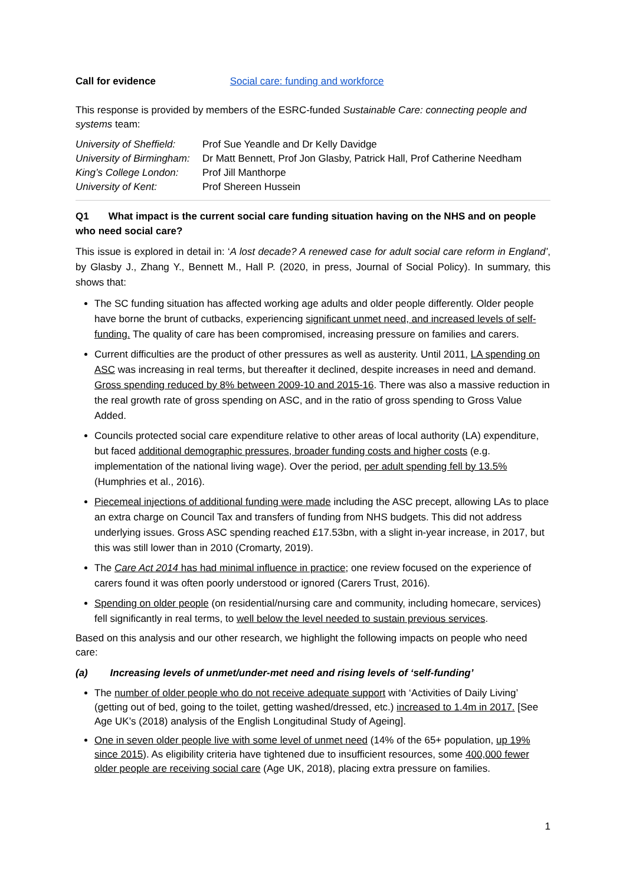Call for evidence Social care: funding and workforce
This response is provided by members of the ESRC-funded Sustainable Care: connecting people and systems team:
University of Sheffield: Prof Sue Yeandle and Dr Kelly Davidge
University of Birmingham: Dr Matt Bennett, Prof Jon Glasby, Patrick Hall, Prof Catherine Needham
King’s College London: Prof Jill Manthorpe
University of Kent: Prof Shereen Hussein
Q1 What impact is the current social care funding situation having on the NHS and on people who need social care?
This issue is explored in detail in: ‘A lost decade? A renewed case for adult social care reform in England’, by Glasby J., Zhang Y., Bennett M., Hall P. (2020, in press, Journal of Social Policy). In summary, this shows that:
The SC funding situation has affected working age adults and older people differently. Older people have borne the brunt of cutbacks, experiencing significant unmet need, and increased levels of self-funding. The quality of care has been compromised, increasing pressure on families and carers.
Current difficulties are the product of other pressures as well as austerity. Until 2011, LA spending on ASC was increasing in real terms, but thereafter it declined, despite increases in need and demand. Gross spending reduced by 8% between 2009-10 and 2015-16. There was also a massive reduction in the real growth rate of gross spending on ASC, and in the ratio of gross spending to Gross Value Added.
Councils protected social care expenditure relative to other areas of local authority (LA) expenditure, but faced additional demographic pressures, broader funding costs and higher costs (e.g. implementation of the national living wage). Over the period, per adult spending fell by 13.5% (Humphries et al., 2016).
Piecemeal injections of additional funding were made including the ASC precept, allowing LAs to place an extra charge on Council Tax and transfers of funding from NHS budgets. This did not address underlying issues. Gross ASC spending reached £17.53bn, with a slight in-year increase, in 2017, but this was still lower than in 2010 (Cromarty, 2019).
The Care Act 2014 has had minimal influence in practice; one review focused on the experience of carers found it was often poorly understood or ignored (Carers Trust, 2016).
Spending on older people (on residential/nursing care and community, including homecare, services) fell significantly in real terms, to well below the level needed to sustain previous services.
Based on this analysis and our other research, we highlight the following impacts on people who need care:
(a) Increasing levels of unmet/under-met need and rising levels of ‘self-funding’
The number of older people who do not receive adequate support with ‘Activities of Daily Living’ (getting out of bed, going to the toilet, getting washed/dressed, etc.) increased to 1.4m in 2017. [See Age UK’s (2018) analysis of the English Longitudinal Study of Ageing].
One in seven older people live with some level of unmet need (14% of the 65+ population, up 19% since 2015). As eligibility criteria have tightened due to insufficient resources, some 400,000 fewer older people are receiving social care (Age UK, 2018), placing extra pressure on families.
1